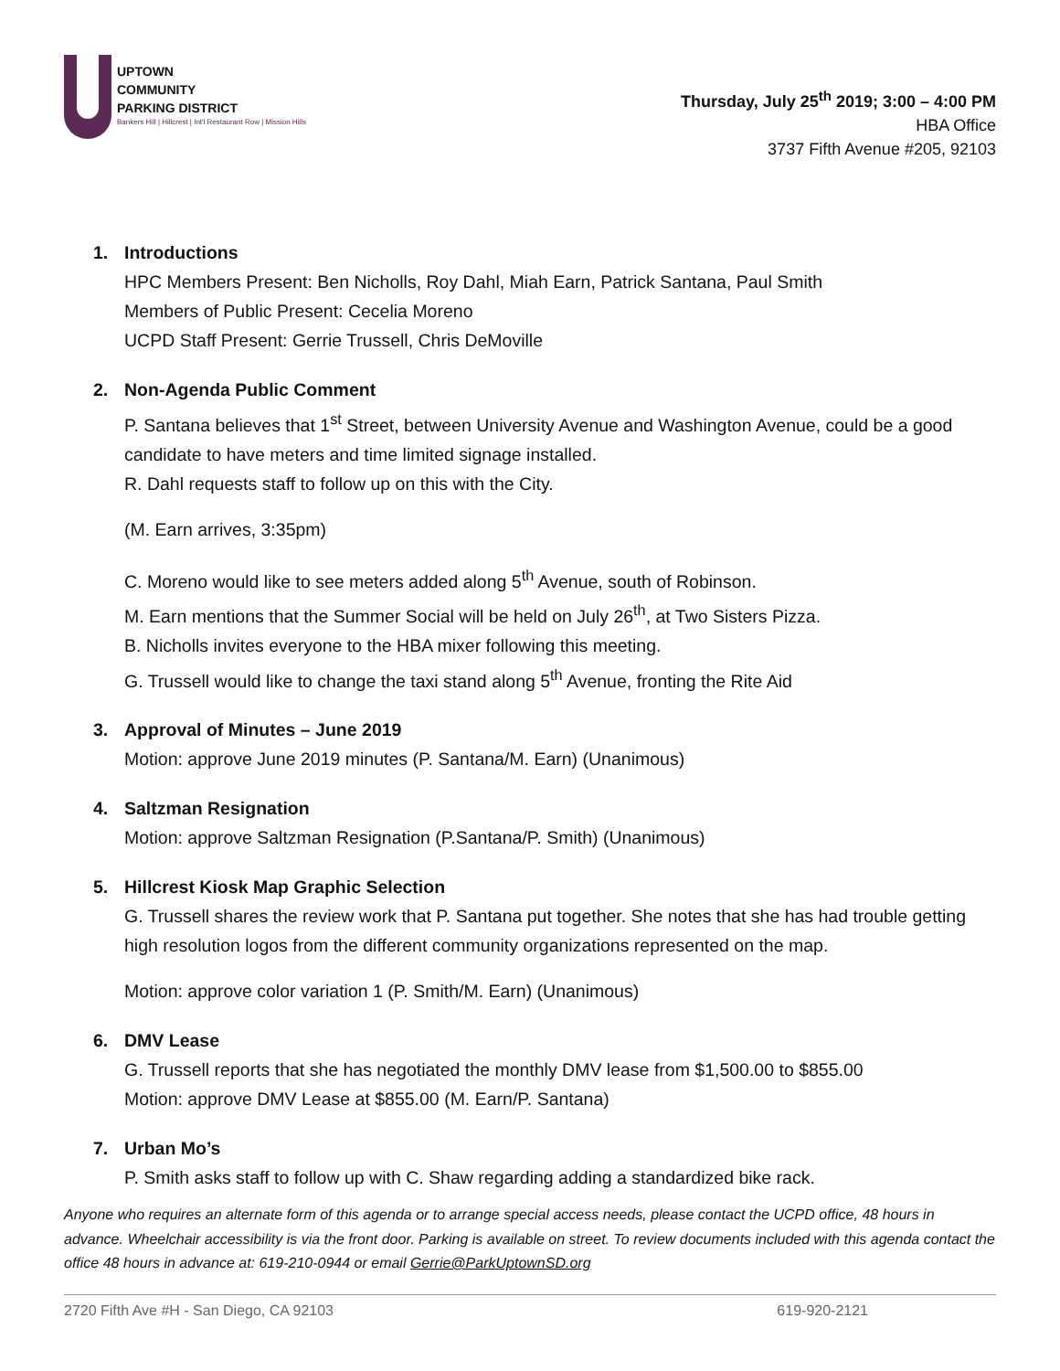UPTOWN
COMMUNITY
PARKING DISTRICT
Bankers Hill | Hillcrest | Int'l Restaurant Row | Mission Hills
Thursday, July 25<sup>th</sup> 2019; 3:00 – 4:00 PM
HBA Office
3737 Fifth Avenue #205, 92103
1. Introductions
HPC Members Present: Ben Nicholls, Roy Dahl, Miah Earn, Patrick Santana, Paul Smith
Members of Public Present: Cecelia Moreno
UCPD Staff Present: Gerrie Trussell, Chris DeMoville
2. Non-Agenda Public Comment
P. Santana believes that 1<sup>st</sup> Street, between University Avenue and Washington Avenue, could be a good candidate to have meters and time limited signage installed.
R. Dahl requests staff to follow up on this with the City.
(M. Earn arrives, 3:35pm)
C. Moreno would like to see meters added along 5<sup>th</sup> Avenue, south of Robinson.
M. Earn mentions that the Summer Social will be held on July 26<sup>th</sup>, at Two Sisters Pizza.
B. Nicholls invites everyone to the HBA mixer following this meeting.
G. Trussell would like to change the taxi stand along 5<sup>th</sup> Avenue, fronting the Rite Aid
3. Approval of Minutes – June 2019
Motion: approve June 2019 minutes (P. Santana/M. Earn) (Unanimous)
4. Saltzman Resignation
Motion: approve Saltzman Resignation (P.Santana/P. Smith) (Unanimous)
5. Hillcrest Kiosk Map Graphic Selection
G. Trussell shares the review work that P. Santana put together. She notes that she has had trouble getting high resolution logos from the different community organizations represented on the map.
Motion: approve color variation 1 (P. Smith/M. Earn) (Unanimous)
6. DMV Lease
G. Trussell reports that she has negotiated the monthly DMV lease from $1,500.00 to $855.00
Motion: approve DMV Lease at $855.00 (M. Earn/P. Santana)
7. Urban Mo’s
P. Smith asks staff to follow up with C. Shaw regarding adding a standardized bike rack.
Anyone who requires an alternate form of this agenda or to arrange special access needs, please contact the UCPD office, 48 hours in advance. Wheelchair accessibility is via the front door. Parking is available on street. To review documents included with this agenda contact the office 48 hours in advance at: 619-210-0944 or email Gerrie@ParkUptownSD.org
2720 Fifth Ave #H - San Diego, CA 92103 619-920-2121